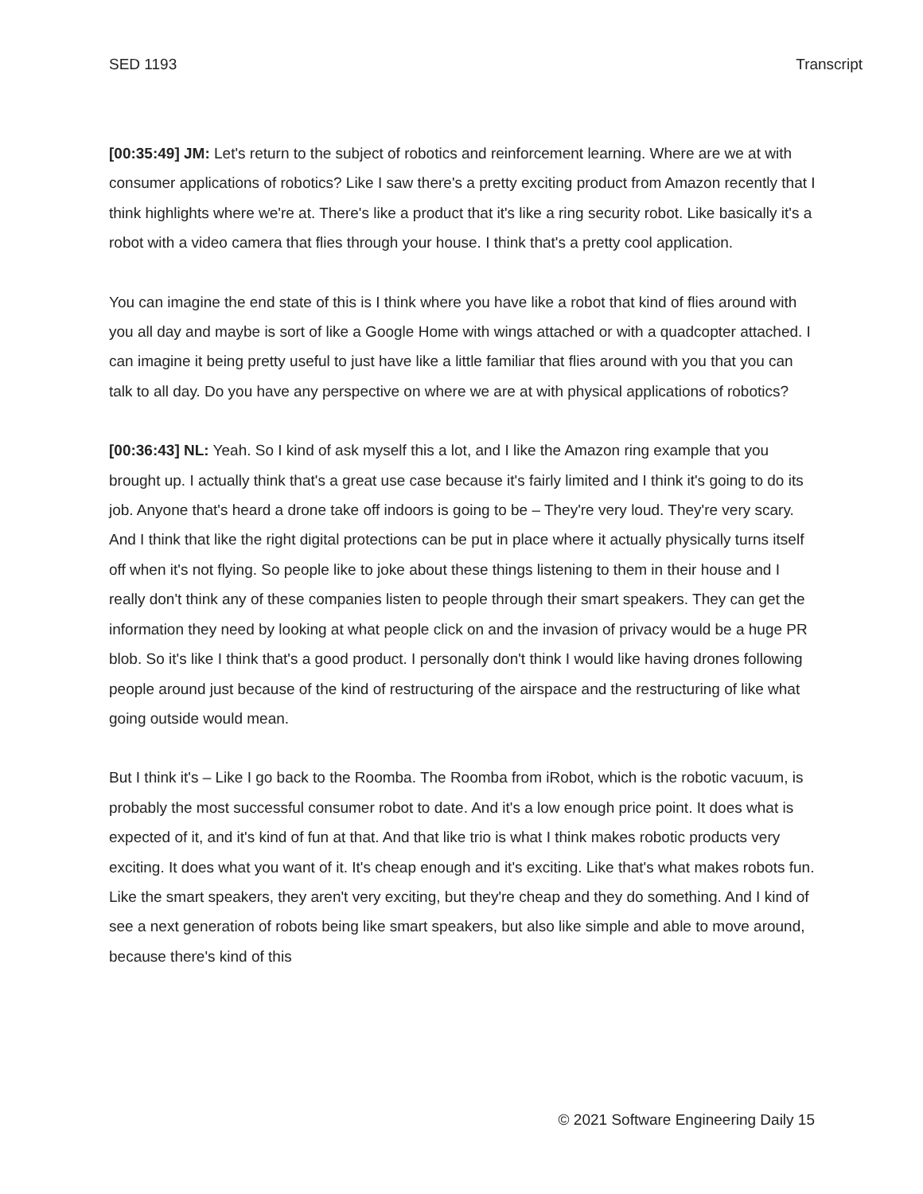SED 1193 Transcript
[00:35:49] JM: Let's return to the subject of robotics and reinforcement learning. Where are we at with consumer applications of robotics? Like I saw there's a pretty exciting product from Amazon recently that I think highlights where we're at. There's like a product that it's like a ring security robot. Like basically it's a robot with a video camera that flies through your house. I think that's a pretty cool application.
You can imagine the end state of this is I think where you have like a robot that kind of flies around with you all day and maybe is sort of like a Google Home with wings attached or with a quadcopter attached. I can imagine it being pretty useful to just have like a little familiar that flies around with you that you can talk to all day. Do you have any perspective on where we are at with physical applications of robotics?
[00:36:43] NL: Yeah. So I kind of ask myself this a lot, and I like the Amazon ring example that you brought up. I actually think that's a great use case because it's fairly limited and I think it's going to do its job. Anyone that's heard a drone take off indoors is going to be – They're very loud. They're very scary. And I think that like the right digital protections can be put in place where it actually physically turns itself off when it's not flying. So people like to joke about these things listening to them in their house and I really don't think any of these companies listen to people through their smart speakers. They can get the information they need by looking at what people click on and the invasion of privacy would be a huge PR blob. So it's like I think that's a good product. I personally don't think I would like having drones following people around just because of the kind of restructuring of the airspace and the restructuring of like what going outside would mean.
But I think it's – Like I go back to the Roomba. The Roomba from iRobot, which is the robotic vacuum, is probably the most successful consumer robot to date. And it's a low enough price point. It does what is expected of it, and it's kind of fun at that. And that like trio is what I think makes robotic products very exciting. It does what you want of it. It's cheap enough and it's exciting. Like that's what makes robots fun. Like the smart speakers, they aren't very exciting, but they're cheap and they do something. And I kind of see a next generation of robots being like smart speakers, but also like simple and able to move around, because there's kind of this
© 2021 Software Engineering Daily 15